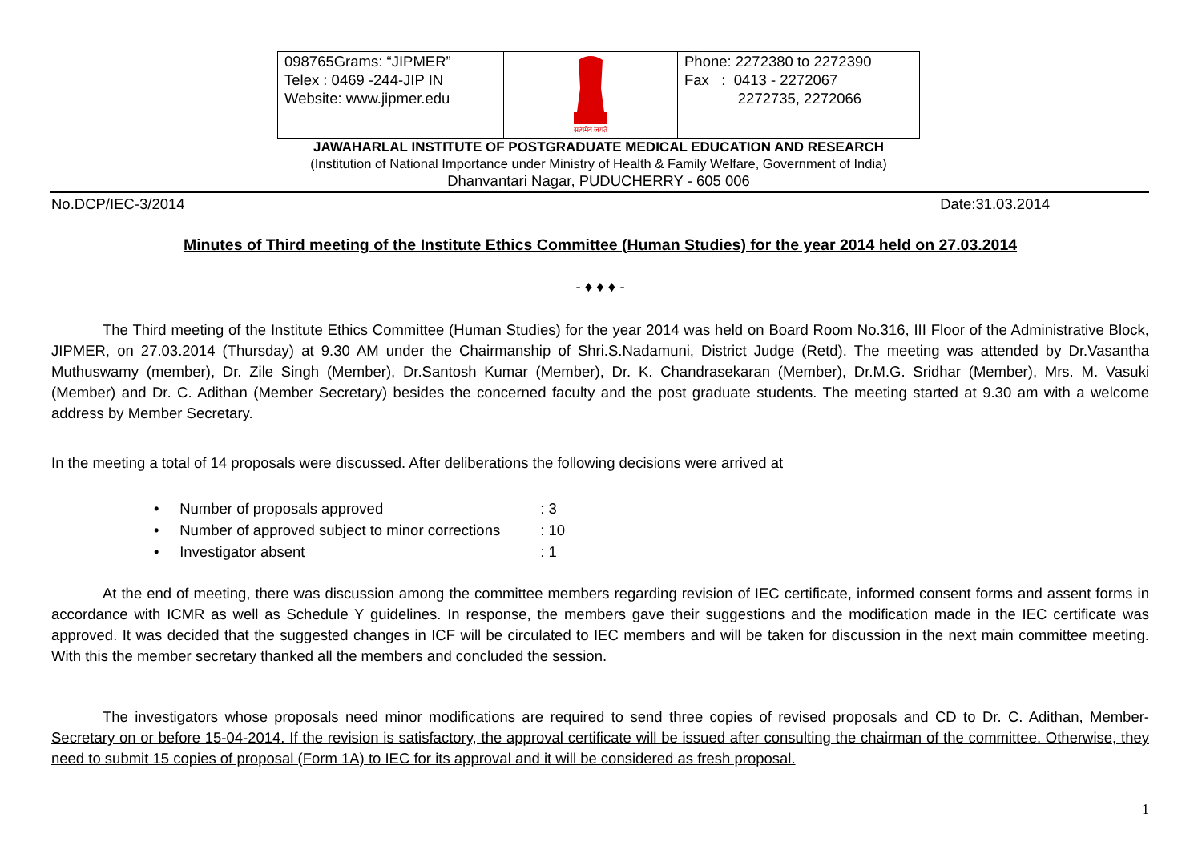| 098765Grams: “JIPMER” Telex : 0469 -244-JIP IN Website: www.jipmer.edu | सत्यमेव जयते | Phone: 2272380 to 2272390 Fax : 0413 - 2272067 2272735, 2272066 |
JAWAHARLAL INSTITUTE OF POSTGRADUATE MEDICAL EDUCATION AND RESEARCH
(Institution of National Importance under Ministry of Health & Family Welfare, Government of India)
Dhanvantari Nagar, PUDUCHERRY - 605 006
No.DCP/IEC-3/2014 Date:31.03.2014
Minutes of Third meeting of the Institute Ethics Committee (Human Studies) for the year 2014 held on 27.03.2014
- ♦ ♦ ♦ -
The Third meeting of the Institute Ethics Committee (Human Studies) for the year 2014 was held on Board Room No.316, III Floor of the Administrative Block, JIPMER, on 27.03.2014 (Thursday) at 9.30 AM under the Chairmanship of Shri.S.Nadamuni, District Judge (Retd). The meeting was attended by Dr.Vasantha Muthuswamy (member), Dr. Zile Singh (Member), Dr.Santosh Kumar (Member), Dr. K. Chandrasekaran (Member), Dr.M.G. Sridhar (Member), Mrs. M. Vasuki (Member) and Dr. C. Adithan (Member Secretary) besides the concerned faculty and the post graduate students. The meeting started at 9.30 am with a welcome address by Member Secretary.
In the meeting a total of 14 proposals were discussed. After deliberations the following decisions were arrived at
• Number of proposals approved: 3
• Number of approved subject to minor corrections: 10
• Investigator absent: 1
At the end of meeting, there was discussion among the committee members regarding revision of IEC certificate, informed consent forms and assent forms in accordance with ICMR as well as Schedule Y guidelines. In response, the members gave their suggestions and the modification made in the IEC certificate was approved. It was decided that the suggested changes in ICF will be circulated to IEC members and will be taken for discussion in the next main committee meeting. With this the member secretary thanked all the members and concluded the session.
The investigators whose proposals need minor modifications are required to send three copies of revised proposals and CD to Dr. C. Adithan, Member-Secretary on or before 15-04-2014. If the revision is satisfactory, the approval certificate will be issued after consulting the chairman of the committee. Otherwise, they need to submit 15 copies of proposal (Form 1A) to IEC for its approval and it will be considered as fresh proposal.
1